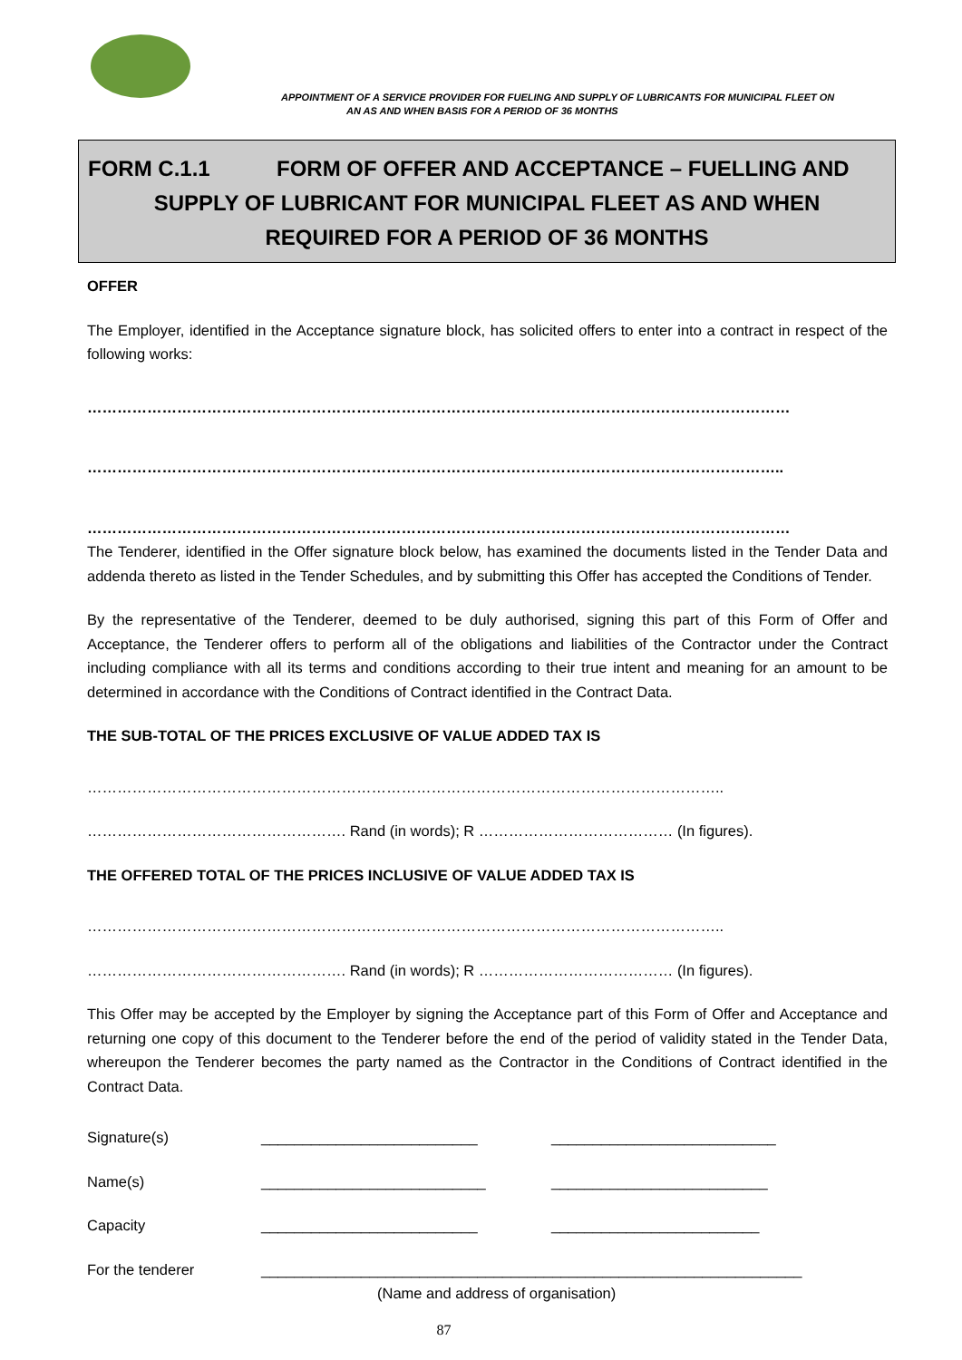APPOINTMENT OF A SERVICE PROVIDER FOR FUELING AND SUPPLY OF LUBRICANTS FOR MUNICIPAL FLEET ON
AN AS AND WHEN BASIS FOR A PERIOD OF 36 MONTHS
FORM C.1.1 FORM OF OFFER AND ACCEPTANCE – FUELLING AND
SUPPLY OF LUBRICANT FOR MUNICIPAL FLEET AS AND WHEN
REQUIRED FOR A PERIOD OF 36 MONTHS
OFFER
The Employer, identified in the Acceptance signature block, has solicited offers to enter into a contract in respect of the following works:
……………………………………………………………………………………………………………………………
…………………………………………………………………………………………………………………………..
……………………………………………………………………………………………………………………………
The Tenderer, identified in the Offer signature block below, has examined the documents listed in the Tender Data and addenda thereto as listed in the Tender Schedules, and by submitting this Offer has accepted the Conditions of Tender.
By the representative of the Tenderer, deemed to be duly authorised, signing this part of this Form of Offer and Acceptance, the Tenderer offers to perform all of the obligations and liabilities of the Contractor under the Contract including compliance with all its terms and conditions according to their true intent and meaning for an amount to be determined in accordance with the Conditions of Contract identified in the Contract Data.
THE SUB-TOTAL OF THE PRICES EXCLUSIVE OF VALUE ADDED TAX IS
………………………………………………………………………………………………………………..
……………………………………………. Rand (in words); R ………………………………… (In figures).
THE OFFERED TOTAL OF THE PRICES INCLUSIVE OF VALUE ADDED TAX IS
………………………………………………………………………………………………………………..
……………………………………………. Rand (in words); R ………………………………… (In figures).
This Offer may be accepted by the Employer by signing the Acceptance part of this Form of Offer and Acceptance and returning one copy of this document to the Tenderer before the end of the period of validity stated in the Tender Data, whereupon the Tenderer becomes the party named as the Contractor in the Conditions of Contract identified in the Contract Data.
| Signature(s) | __________________________ | ___________________________ |
| Name(s) | ___________________________ | __________________________ |
| Capacity | __________________________ | _________________________ |
| For the tenderer | _________________________________________________________________ (Name and address of organisation) | |
87